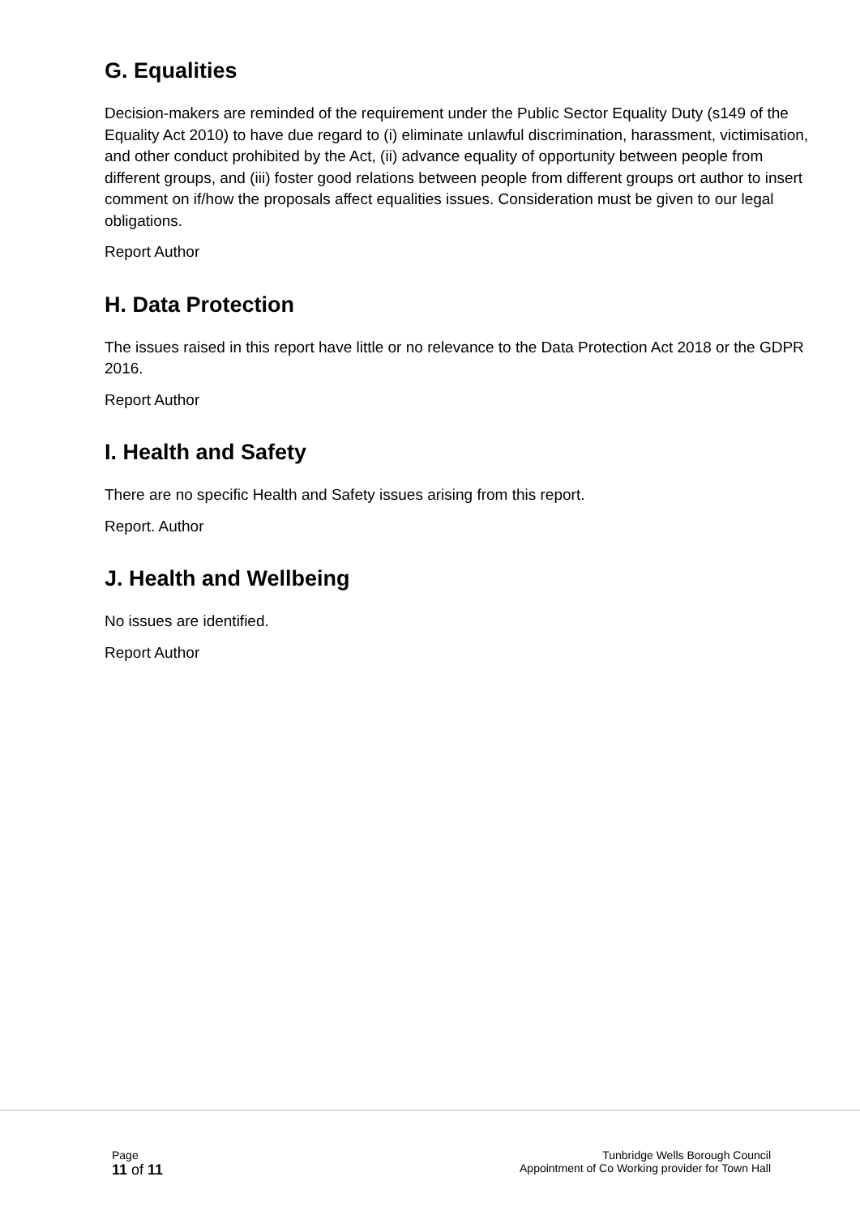G. Equalities
Decision-makers are reminded of the requirement under the Public Sector Equality Duty (s149 of the Equality Act 2010) to have due regard to (i) eliminate unlawful discrimination, harassment, victimisation, and other conduct prohibited by the Act, (ii) advance equality of opportunity between people from different groups, and (iii) foster good relations between people from different groups ort author to insert comment on if/how the proposals affect equalities issues. Consideration must be given to our legal obligations.
Report Author
H. Data Protection
The issues raised in this report have little or no relevance to the Data Protection Act 2018 or the GDPR 2016.
Report Author
I. Health and Safety
There are no specific Health and Safety issues arising from this report.
Report. Author
J. Health and Wellbeing
No issues are identified.
Report Author
Page
11 of 11
Tunbridge Wells Borough Council
Appointment of Co Working provider for Town Hall